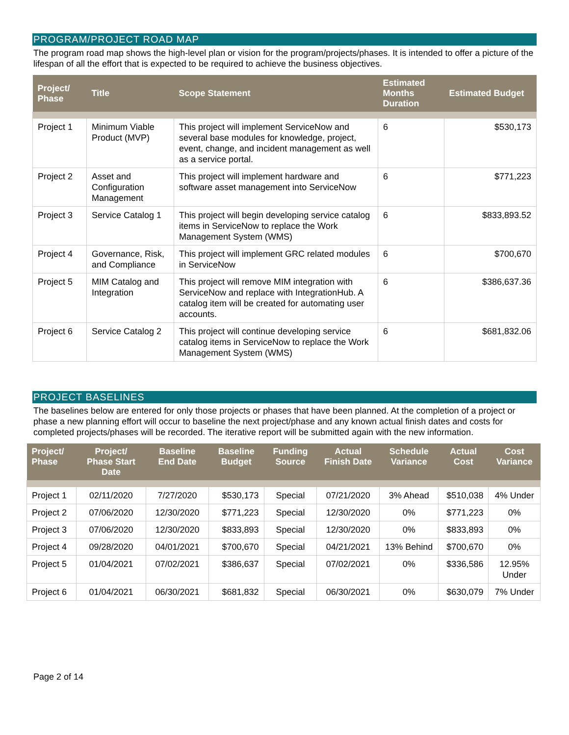PROGRAM/PROJECT ROAD MAP
The program road map shows the high-level plan or vision for the program/projects/phases. It is intended to offer a picture of the lifespan of all the effort that is expected to be required to achieve the business objectives.
| Project/ Phase | Title | Scope Statement | Estimated Months Duration | Estimated Budget |
| --- | --- | --- | --- | --- |
| Project 1 | Minimum Viable Product (MVP) | This project will implement ServiceNow and several base modules for knowledge, project, event, change, and incident management as well as a service portal. | 6 | $530,173 |
| Project 2 | Asset and Configuration Management | This project will implement hardware and software asset management into ServiceNow | 6 | $771,223 |
| Project 3 | Service Catalog 1 | This project will begin developing service catalog items in ServiceNow to replace the Work Management System (WMS) | 6 | $833,893.52 |
| Project 4 | Governance, Risk, and Compliance | This project will implement GRC related modules in ServiceNow | 6 | $700,670 |
| Project 5 | MIM Catalog and Integration | This project will remove MIM integration with ServiceNow and replace with IntegrationHub. A catalog item will be created for automating user accounts. | 6 | $386,637.36 |
| Project 6 | Service Catalog 2 | This project will continue developing service catalog items in ServiceNow to replace the Work Management System (WMS) | 6 | $681,832.06 |
PROJECT BASELINES
The baselines below are entered for only those projects or phases that have been planned. At the completion of a project or phase a new planning effort will occur to baseline the next project/phase and any known actual finish dates and costs for completed projects/phases will be recorded. The iterative report will be submitted again with the new information.
| Project/ Phase | Project/ Phase Start Date | Baseline End Date | Baseline Budget | Funding Source | Actual Finish Date | Schedule Variance | Actual Cost | Cost Variance |
| --- | --- | --- | --- | --- | --- | --- | --- | --- |
| Project 1 | 02/11/2020 | 7/27/2020 | $530,173 | Special | 07/21/2020 | 3% Ahead | $510,038 | 4% Under |
| Project 2 | 07/06/2020 | 12/30/2020 | $771,223 | Special | 12/30/2020 | 0% | $771,223 | 0% |
| Project 3 | 07/06/2020 | 12/30/2020 | $833,893 | Special | 12/30/2020 | 0% | $833,893 | 0% |
| Project 4 | 09/28/2020 | 04/01/2021 | $700,670 | Special | 04/21/2021 | 13% Behind | $700,670 | 0% |
| Project 5 | 01/04/2021 | 07/02/2021 | $386,637 | Special | 07/02/2021 | 0% | $336,586 | 12.95% Under |
| Project 6 | 01/04/2021 | 06/30/2021 | $681,832 | Special | 06/30/2021 | 0% | $630,079 | 7% Under |
Page 2 of 14